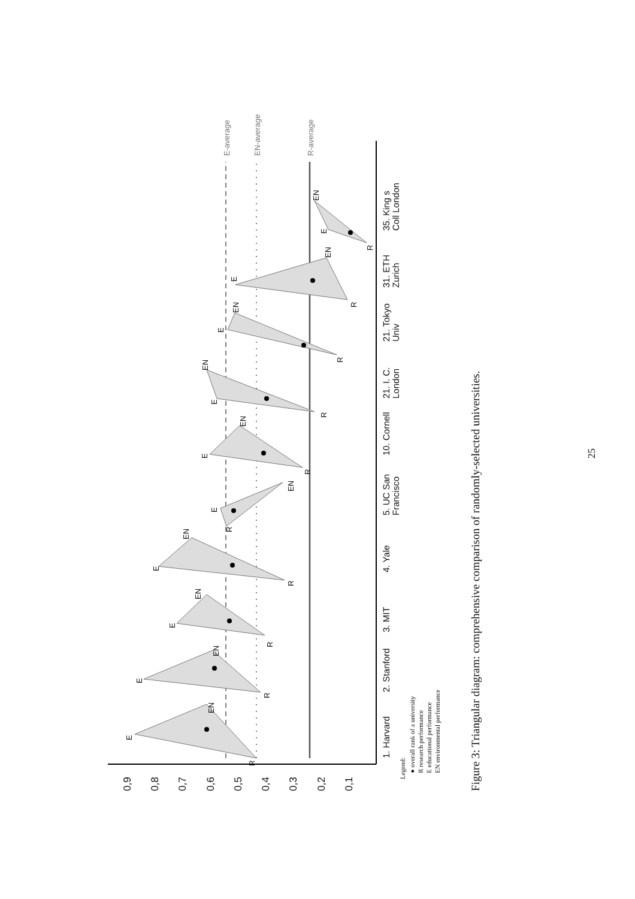0,9
0,8
0,7
0,6
0,5
0,4
0,3
0,2
0,1
E-average
EN-average
R-average
E
EN
R
E
EN
R
E
EN
R
E
EN
R
E
R
EN
E
EN
R
E
EN
R
E
EN
R
E
EN
R
E
EN
R
1. Harvard
2. Stanford
3. MIT
4. Yale
5. UC San
Francisco
10. Cornell
21. I. C.
London
21. Tokyo
Univ
31. ETH
Zurich
35. King s
Coll London
Legend:
● overall rank of a university
R research performance
E educational performance
EN environmental performance
Figure 3: Triangular diagram: comprehensive comparison of randomly-selected universities.
25